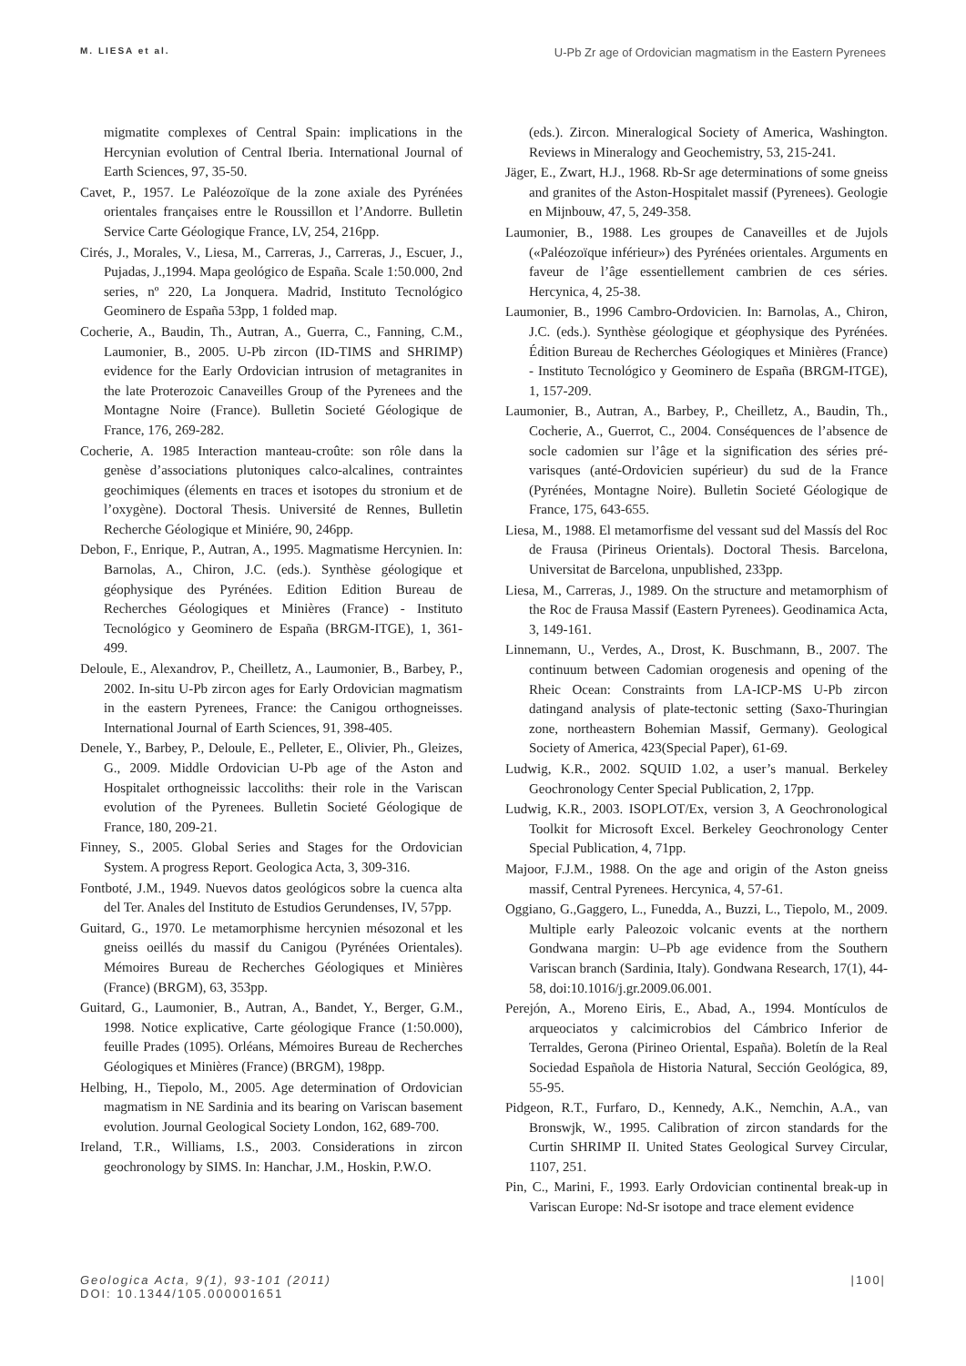M. LIESA et al. U-Pb Zr age of Ordovician magmatism in the Eastern Pyrenees
migmatite complexes of Central Spain: implications in the Hercynian evolution of Central Iberia. International Journal of Earth Sciences, 97, 35-50.
Cavet, P., 1957. Le Paléozoïque de la zone axiale des Pyrénées orientales françaises entre le Roussillon et l’Andorre. Bulletin Service Carte Géologique France, LV, 254, 216pp.
Cirés, J., Morales, V., Liesa, M., Carreras, J., Carreras, J., Escuer, J., Pujadas, J.,1994. Mapa geológico de España. Scale 1:50.000, 2nd series, nº 220, La Jonquera. Madrid, Instituto Tecnológico Geominero de España 53pp, 1 folded map.
Cocherie, A., Baudin, Th., Autran, A., Guerra, C., Fanning, C.M., Laumonier, B., 2005. U-Pb zircon (ID-TIMS and SHRIMP) evidence for the Early Ordovician intrusion of metagranites in the late Proterozoic Canaveilles Group of the Pyrenees and the Montagne Noire (France). Bulletin Societé Géologique de France, 176, 269-282.
Cocherie, A. 1985 Interaction manteau-croûte: son rôle dans la genèse d’associations plutoniques calco-alcalines, contraintes geochimiques (élements en traces et isotopes du stronium et de l’oxygène). Doctoral Thesis. Université de Rennes, Bulletin Recherche Géologique et Miniére, 90, 246pp.
Debon, F., Enrique, P., Autran, A., 1995. Magmatisme Hercynien. In: Barnolas, A., Chiron, J.C. (eds.). Synthèse géologique et géophysique des Pyrénées. Edition Edition Bureau de Recherches Géologiques et Minières (France) - Instituto Tecnológico y Geominero de España (BRGM-ITGE), 1, 361-499.
Deloule, E., Alexandrov, P., Cheilletz, A., Laumonier, B., Barbey, P., 2002. In-situ U-Pb zircon ages for Early Ordovician magmatism in the eastern Pyrenees, France: the Canigou orthogneisses. International Journal of Earth Sciences, 91, 398-405.
Denele, Y., Barbey, P., Deloule, E., Pelleter, E., Olivier, Ph., Gleizes, G., 2009. Middle Ordovician U-Pb age of the Aston and Hospitalet orthogneissic laccoliths: their role in the Variscan evolution of the Pyrenees. Bulletin Societé Géologique de France, 180, 209-21.
Finney, S., 2005. Global Series and Stages for the Ordovician System. A progress Report. Geologica Acta, 3, 309-316.
Fontboté, J.M., 1949. Nuevos datos geológicos sobre la cuenca alta del Ter. Anales del Instituto de Estudios Gerundenses, IV, 57pp.
Guitard, G., 1970. Le metamorphisme hercynien mésozonal et les gneiss oeillés du massif du Canigou (Pyrénées Orientales). Mémoires Bureau de Recherches Géologiques et Minières (France) (BRGM), 63, 353pp.
Guitard, G., Laumonier, B., Autran, A., Bandet, Y., Berger, G.M., 1998. Notice explicative, Carte géologique France (1:50.000), feuille Prades (1095). Orléans, Mémoires Bureau de Recherches Géologiques et Minières (France) (BRGM), 198pp.
Helbing, H., Tiepolo, M., 2005. Age determination of Ordovician magmatism in NE Sardinia and its bearing on Variscan basement evolution. Journal Geological Society London, 162, 689-700.
Ireland, T.R., Williams, I.S., 2003. Considerations in zircon geochronology by SIMS. In: Hanchar, J.M., Hoskin, P.W.O.
(eds.). Zircon. Mineralogical Society of America, Washington. Reviews in Mineralogy and Geochemistry, 53, 215-241.
Jäger, E., Zwart, H.J., 1968. Rb-Sr age determinations of some gneiss and granites of the Aston-Hospitalet massif (Pyrenees). Geologie en Mijnbouw, 47, 5, 249-358.
Laumonier, B., 1988. Les groupes de Canaveilles et de Jujols («Paléozoïque inférieur») des Pyrénées orientales. Arguments en faveur de l’âge essentiellement cambrien de ces séries. Hercynica, 4, 25-38.
Laumonier, B., 1996 Cambro-Ordovicien. In: Barnolas, A., Chiron, J.C. (eds.). Synthèse géologique et géophysique des Pyrénées. Édition Bureau de Recherches Géologiques et Minières (France) - Instituto Tecnológico y Geominero de España (BRGM-ITGE), 1, 157-209.
Laumonier, B., Autran, A., Barbey, P., Cheilletz, A., Baudin, Th., Cocherie, A., Guerrot, C., 2004. Conséquences de l’absence de socle cadomien sur l’âge et la signification des séries pré-varisques (anté-Ordovicien supérieur) du sud de la France (Pyrénées, Montagne Noire). Bulletin Societé Géologique de France, 175, 643-655.
Liesa, M., 1988. El metamorfisme del vessant sud del Massís del Roc de Frausa (Pirineus Orientals). Doctoral Thesis. Barcelona, Universitat de Barcelona, unpublished, 233pp.
Liesa, M., Carreras, J., 1989. On the structure and metamorphism of the Roc de Frausa Massif (Eastern Pyrenees). Geodinamica Acta, 3, 149-161.
Linnemann, U., Verdes, A., Drost, K. Buschmann, B., 2007. The continuum between Cadomian orogenesis and opening of the Rheic Ocean: Constraints from LA-ICP-MS U-Pb zircon datingand analysis of plate-tectonic setting (Saxo-Thuringian zone, northeastern Bohemian Massif, Germany). Geological Society of America, 423(Special Paper), 61-69.
Ludwig, K.R., 2002. SQUID 1.02, a user’s manual. Berkeley Geochronology Center Special Publication, 2, 17pp.
Ludwig, K.R., 2003. ISOPLOT/Ex, version 3, A Geochronological Toolkit for Microsoft Excel. Berkeley Geochronology Center Special Publication, 4, 71pp.
Majoor, F.J.M., 1988. On the age and origin of the Aston gneiss massif, Central Pyrenees. Hercynica, 4, 57-61.
Oggiano, G.,Gaggero, L., Funedda, A., Buzzi, L., Tiepolo, M., 2009. Multiple early Paleozoic volcanic events at the northern Gondwana margin: U–Pb age evidence from the Southern Variscan branch (Sardinia, Italy). Gondwana Research, 17(1), 44-58, doi:10.1016/j.gr.2009.06.001.
Perejón, A., Moreno Eiris, E., Abad, A., 1994. Montículos de arqueociatos y calcimicrobios del Cámbrico Inferior de Terraldes, Gerona (Pirineo Oriental, España). Boletín de la Real Sociedad Española de Historia Natural, Sección Geológica, 89, 55-95.
Pidgeon, R.T., Furfaro, D., Kennedy, A.K., Nemchin, A.A., van Bronswjk, W., 1995. Calibration of zircon standards for the Curtin SHRIMP II. United States Geological Survey Circular, 1107, 251.
Pin, C., Marini, F., 1993. Early Ordovician continental break-up in Variscan Europe: Nd-Sr isotope and trace element evidence
Geologica Acta, 9(1), 93-101 (2011)
DOI: 10.1344/105.000001651
|100|